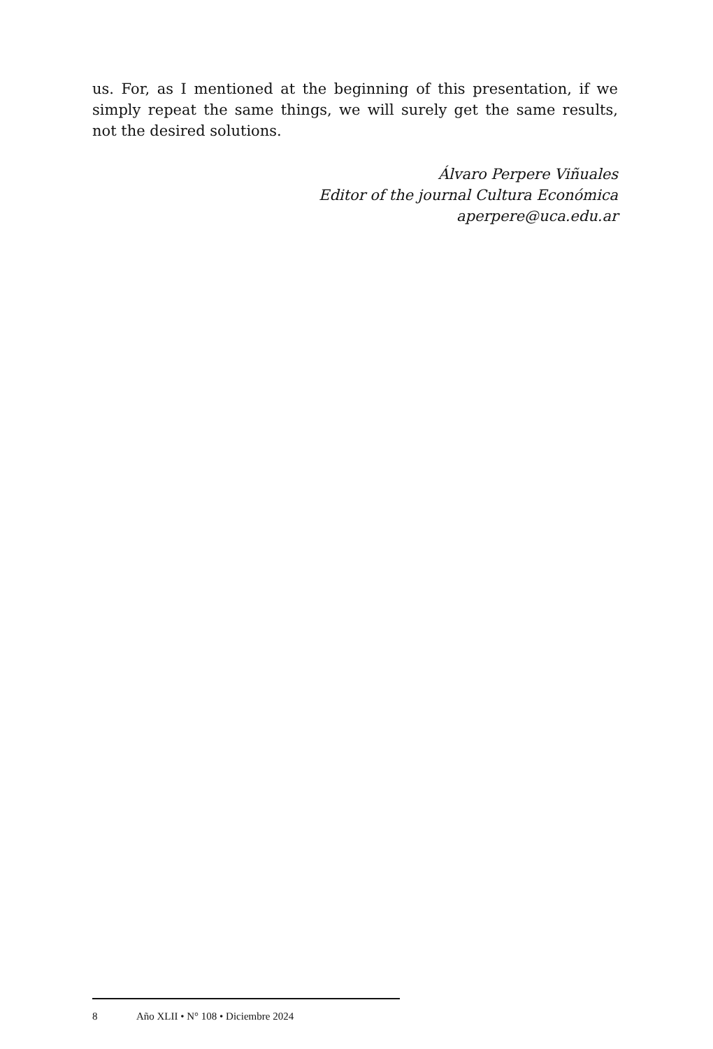us. For, as I mentioned at the beginning of this presentation, if we simply repeat the same things, we will surely get the same results, not the desired solutions.
Álvaro Perpere Viñuales
Editor of the journal Cultura Económica
aperpere@uca.edu.ar
8 Año XLII • N° 108 • Diciembre 2024